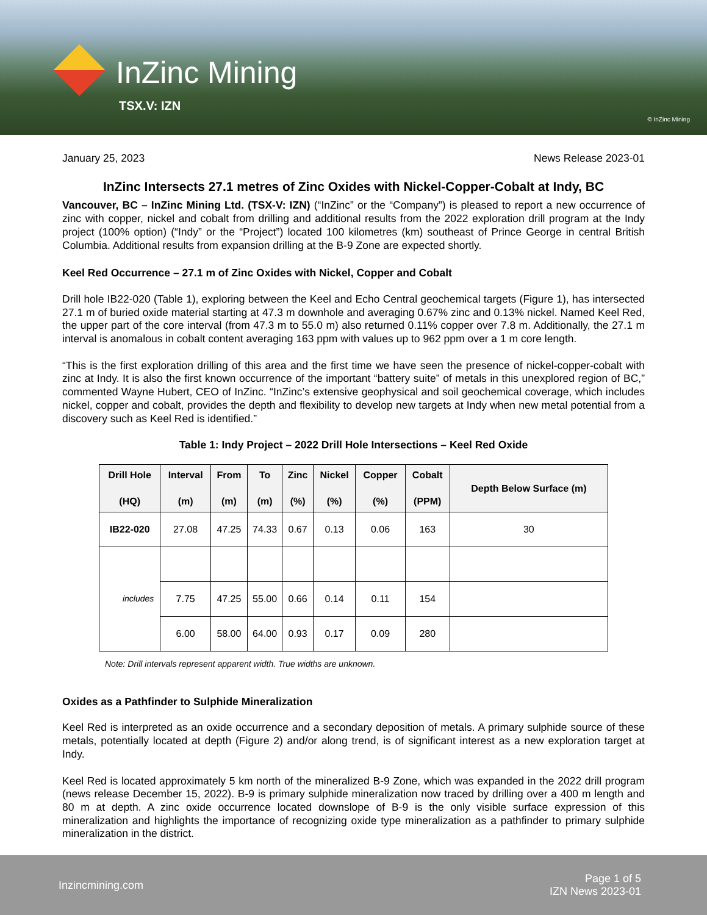InZinc Mining
TSX.V: IZN
© InZinc Mining
January 25, 2023 News Release 2023-01
InZinc Intersects 27.1 metres of Zinc Oxides with Nickel-Copper-Cobalt at Indy, BC
Vancouver, BC – InZinc Mining Ltd. (TSX-V: IZN) (“InZinc” or the “Company”) is pleased to report a new occurrence of zinc with copper, nickel and cobalt from drilling and additional results from the 2022 exploration drill program at the Indy project (100% option) (“Indy” or the “Project”) located 100 kilometres (km) southeast of Prince George in central British Columbia. Additional results from expansion drilling at the B-9 Zone are expected shortly.
Keel Red Occurrence – 27.1 m of Zinc Oxides with Nickel, Copper and Cobalt
Drill hole IB22-020 (Table 1), exploring between the Keel and Echo Central geochemical targets (Figure 1), has intersected 27.1 m of buried oxide material starting at 47.3 m downhole and averaging 0.67% zinc and 0.13% nickel. Named Keel Red, the upper part of the core interval (from 47.3 m to 55.0 m) also returned 0.11% copper over 7.8 m. Additionally, the 27.1 m interval is anomalous in cobalt content averaging 163 ppm with values up to 962 ppm over a 1 m core length.
“This is the first exploration drilling of this area and the first time we have seen the presence of nickel-copper-cobalt with zinc at Indy. It is also the first known occurrence of the important “battery suite” of metals in this unexplored region of BC,” commented Wayne Hubert, CEO of InZinc. “InZinc’s extensive geophysical and soil geochemical coverage, which includes nickel, copper and cobalt, provides the depth and flexibility to develop new targets at Indy when new metal potential from a discovery such as Keel Red is identified.”
Table 1: Indy Project – 2022 Drill Hole Intersections – Keel Red Oxide
| Drill Hole (HQ) | Interval (m) | From (m) | To (m) | Zinc (%) | Nickel (%) | Copper (%) | Cobalt (PPM) | Depth Below Surface (m) |
| --- | --- | --- | --- | --- | --- | --- | --- | --- |
| IB22-020 | 27.08 | 47.25 | 74.33 | 0.67 | 0.13 | 0.06 | 163 | 30 |
| includes | | | | | | | | |
| | 7.75 | 47.25 | 55.00 | 0.66 | 0.14 | 0.11 | 154 | |
| | 6.00 | 58.00 | 64.00 | 0.93 | 0.17 | 0.09 | 280 | |
Note: Drill intervals represent apparent width. True widths are unknown.
Oxides as a Pathfinder to Sulphide Mineralization
Keel Red is interpreted as an oxide occurrence and a secondary deposition of metals. A primary sulphide source of these metals, potentially located at depth (Figure 2) and/or along trend, is of significant interest as a new exploration target at Indy.
Keel Red is located approximately 5 km north of the mineralized B-9 Zone, which was expanded in the 2022 drill program (news release December 15, 2022). B-9 is primary sulphide mineralization now traced by drilling over a 400 m length and 80 m at depth. A zinc oxide occurrence located downslope of B-9 is the only visible surface expression of this mineralization and highlights the importance of recognizing oxide type mineralization as a pathfinder to primary sulphide mineralization in the district.
Inzincmining.com Page 1 of 5
IZN News 2023-01